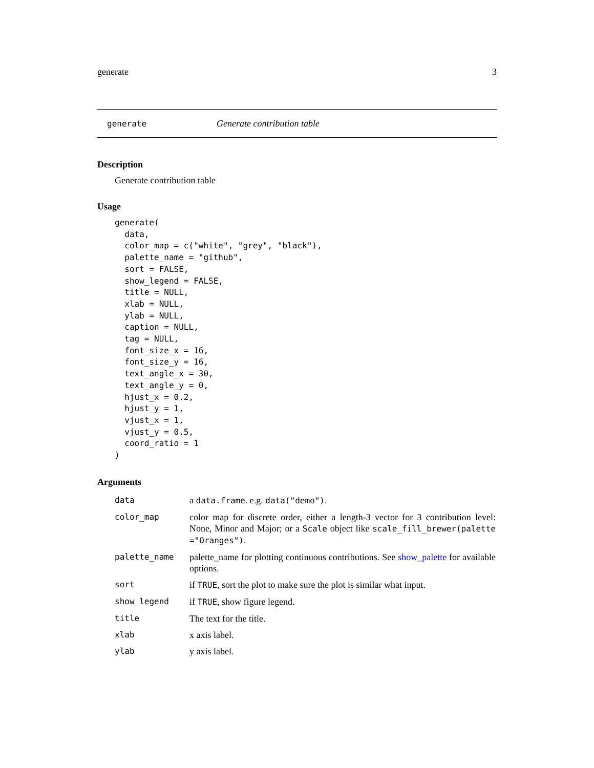generate 3
generate Generate contribution table
Description
Generate contribution table
Usage
generate(
  data,
  color_map = c("white", "grey", "black"),
  palette_name = "github",
  sort = FALSE,
  show_legend = FALSE,
  title = NULL,
  xlab = NULL,
  ylab = NULL,
  caption = NULL,
  tag = NULL,
  font_size_x = 16,
  font_size_y = 16,
  text_angle_x = 30,
  text_angle_y = 0,
  hjust_x = 0.2,
  hjust_y = 1,
  vjust_x = 1,
  vjust_y = 0.5,
  coord_ratio = 1
)
Arguments
| data | a data.frame . e.g. data("demo") . |
| color_map | color map for discrete order, either a length-3 vector for 3 contribution level: None, Minor and Major; or a Scale object like scale_fill_brewer(palette ="Oranges") . |
| palette_name | palette_name for plotting continuous contributions. See show_palette for available options. |
| sort | if TRUE , sort the plot to make sure the plot is similar what input. |
| show_legend | if TRUE , show figure legend. |
| title | The text for the title. |
| xlab | x axis label. |
| ylab | y axis label. |